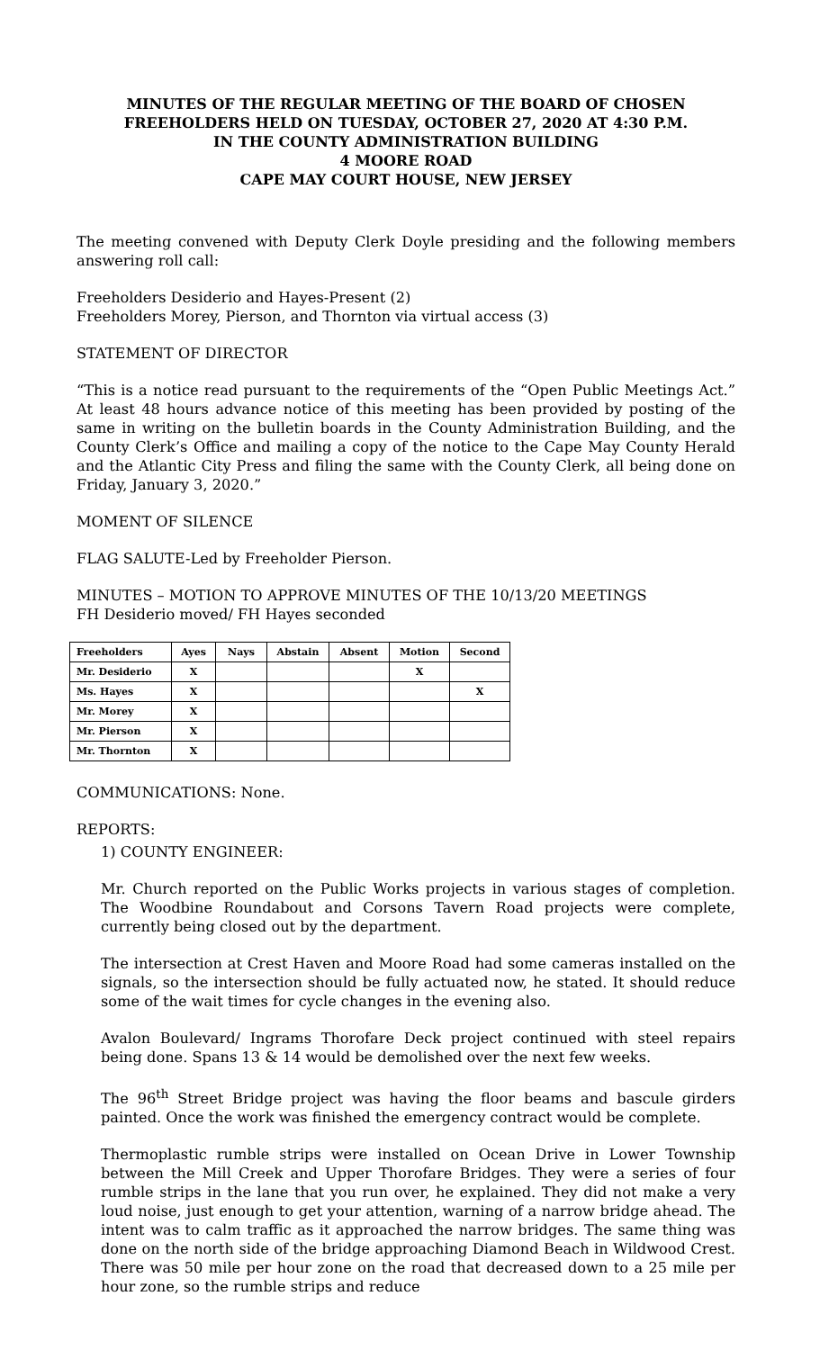MINUTES OF THE REGULAR MEETING OF THE BOARD OF CHOSEN
FREEHOLDERS HELD ON TUESDAY, OCTOBER 27, 2020 AT 4:30 P.M.
IN THE COUNTY ADMINISTRATION BUILDING
4 MOORE ROAD
CAPE MAY COURT HOUSE, NEW JERSEY
The meeting convened with Deputy Clerk Doyle presiding and the following members answering roll call:
Freeholders Desiderio and Hayes-Present (2)
Freeholders Morey, Pierson, and Thornton via virtual access (3)
STATEMENT OF DIRECTOR
“This is a notice read pursuant to the requirements of the “Open Public Meetings Act.” At least 48 hours advance notice of this meeting has been provided by posting of the same in writing on the bulletin boards in the County Administration Building, and the County Clerk’s Office and mailing a copy of the notice to the Cape May County Herald and the Atlantic City Press and filing the same with the County Clerk, all being done on Friday, January 3, 2020.”
MOMENT OF SILENCE
FLAG SALUTE-Led by Freeholder Pierson.
MINUTES – MOTION TO APPROVE MINUTES OF THE 10/13/20 MEETINGS
FH Desiderio moved/ FH Hayes seconded
| Freeholders | Ayes | Nays | Abstain | Absent | Motion | Second |
| --- | --- | --- | --- | --- | --- | --- |
| Mr. Desiderio | X | | | | X | |
| Ms. Hayes | X | | | | | X |
| Mr. Morey | X | | | | | |
| Mr. Pierson | X | | | | | |
| Mr. Thornton | X | | | | | |
COMMUNICATIONS: None.
REPORTS:
1) COUNTY ENGINEER:
Mr. Church reported on the Public Works projects in various stages of completion. The Woodbine Roundabout and Corsons Tavern Road projects were complete, currently being closed out by the department.
The intersection at Crest Haven and Moore Road had some cameras installed on the signals, so the intersection should be fully actuated now, he stated. It should reduce some of the wait times for cycle changes in the evening also.
Avalon Boulevard/ Ingrams Thorofare Deck project continued with steel repairs being done. Spans 13 & 14 would be demolished over the next few weeks.
The 96<sup>th</sup> Street Bridge project was having the floor beams and bascule girders painted. Once the work was finished the emergency contract would be complete.
Thermoplastic rumble strips were installed on Ocean Drive in Lower Township between the Mill Creek and Upper Thorofare Bridges. They were a series of four rumble strips in the lane that you run over, he explained. They did not make a very loud noise, just enough to get your attention, warning of a narrow bridge ahead. The intent was to calm traffic as it approached the narrow bridges. The same thing was done on the north side of the bridge approaching Diamond Beach in Wildwood Crest. There was 50 mile per hour zone on the road that decreased down to a 25 mile per hour zone, so the rumble strips and reduce